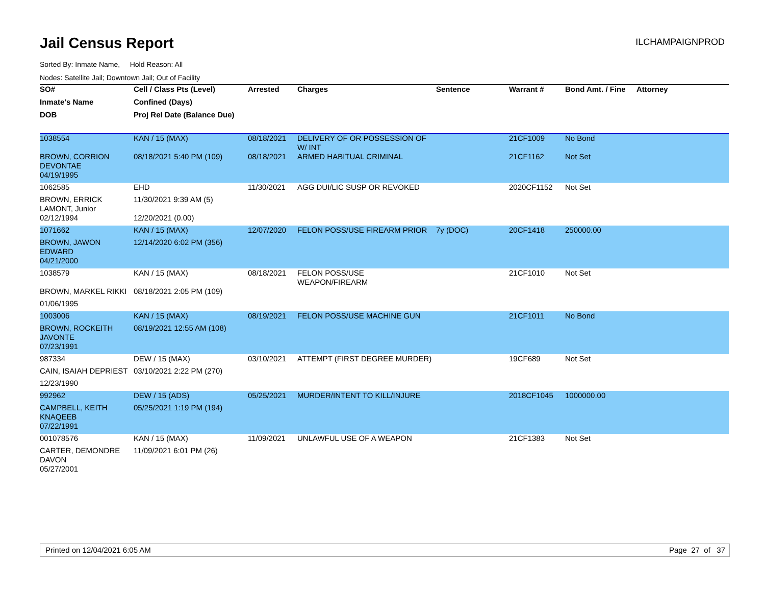Jail Census Report
ILCHAMPAIGNPROD
Sorted By: Inmate Name, Hold Reason: All
Nodes: Satellite Jail; Downtown Jail; Out of Facility
| SO# | Cell / Class Pts (Level) | Arrested | Charges | Sentence | Warrant # | Bond Amt. / Fine | Attorney |
| --- | --- | --- | --- | --- | --- | --- | --- |
| Inmate's Name | Confined (Days) | | | | | | |
| DOB | Proj Rel Date (Balance Due) | | | | | | |
| 1038554 | KAN / 15 (MAX) | 08/18/2021 | DELIVERY OF OR POSSESSION OF W/ INT | | 21CF1009 | No Bond | |
| BROWN, CORRION DEVONTAE | 08/18/2021 5:40 PM (109) | 08/18/2021 | ARMED HABITUAL CRIMINAL | | 21CF1162 | Not Set | |
| 04/19/1995 | | | | | | | |
| 1062585 | EHD | 11/30/2021 | AGG DUI/LIC SUSP OR REVOKED | | 2020CF1152 | Not Set | |
| BROWN, ERRICK LAMONT, Junior | 11/30/2021 9:39 AM (5) | | | | | | |
| 02/12/1994 | 12/20/2021 (0.00) | | | | | | |
| 1071662 | KAN / 15 (MAX) | 12/07/2020 | FELON POSS/USE FIREARM PRIOR | 7y (DOC) | 20CF1418 | 250000.00 | |
| BROWN, JAWON EDWARD | 12/14/2020 6:02 PM (356) | | | | | | |
| 04/21/2000 | | | | | | | |
| 1038579 | KAN / 15 (MAX) | 08/18/2021 | FELON POSS/USE WEAPON/FIREARM | | 21CF1010 | Not Set | |
| BROWN, MARKEL RIKKI | 08/18/2021 2:05 PM (109) | | | | | | |
| 01/06/1995 | | | | | | | |
| 1003006 | KAN / 15 (MAX) | 08/19/2021 | FELON POSS/USE MACHINE GUN | | 21CF1011 | No Bond | |
| BROWN, ROCKEITH JAVONTE | 08/19/2021 12:55 AM (108) | | | | | | |
| 07/23/1991 | | | | | | | |
| 987334 | DEW / 15 (MAX) | 03/10/2021 | ATTEMPT (FIRST DEGREE MURDER) | | 19CF689 | Not Set | |
| CAIN, ISAIAH DEPRIEST | 03/10/2021 2:22 PM (270) | | | | | | |
| 12/23/1990 | | | | | | | |
| 992962 | DEW / 15 (ADS) | 05/25/2021 | MURDER/INTENT TO KILL/INJURE | | 2018CF1045 | 1000000.00 | |
| CAMPBELL, KEITH KNAQEEB | 05/25/2021 1:19 PM (194) | | | | | | |
| 07/22/1991 | | | | | | | |
| 001078576 | KAN / 15 (MAX) | 11/09/2021 | UNLAWFUL USE OF A WEAPON | | 21CF1383 | Not Set | |
| CARTER, DEMONDRE DAVON | 11/09/2021 6:01 PM (26) | | | | | | |
| 05/27/2001 | | | | | | | |
Printed on 12/04/2021 6:05 AM Page 27 of 37